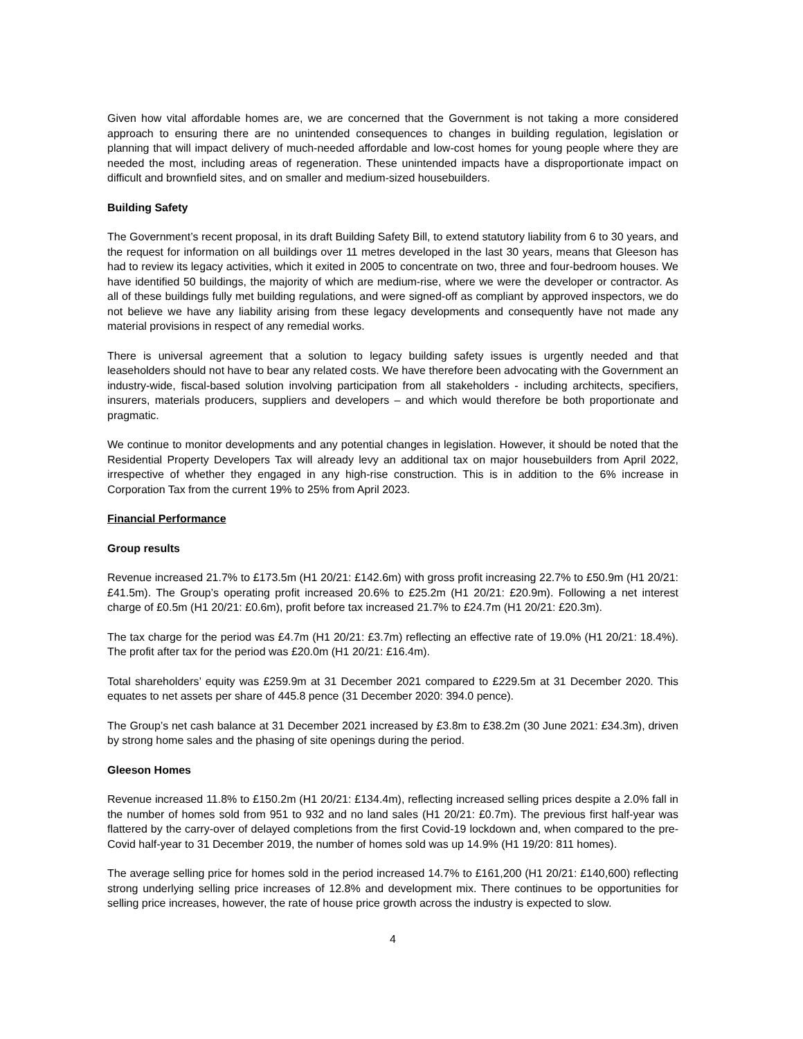Given how vital affordable homes are, we are concerned that the Government is not taking a more considered approach to ensuring there are no unintended consequences to changes in building regulation, legislation or planning that will impact delivery of much-needed affordable and low-cost homes for young people where they are needed the most, including areas of regeneration. These unintended impacts have a disproportionate impact on difficult and brownfield sites, and on smaller and medium-sized housebuilders.
Building Safety
The Government’s recent proposal, in its draft Building Safety Bill, to extend statutory liability from 6 to 30 years, and the request for information on all buildings over 11 metres developed in the last 30 years, means that Gleeson has had to review its legacy activities, which it exited in 2005 to concentrate on two, three and four-bedroom houses. We have identified 50 buildings, the majority of which are medium-rise, where we were the developer or contractor. As all of these buildings fully met building regulations, and were signed-off as compliant by approved inspectors, we do not believe we have any liability arising from these legacy developments and consequently have not made any material provisions in respect of any remedial works.
There is universal agreement that a solution to legacy building safety issues is urgently needed and that leaseholders should not have to bear any related costs. We have therefore been advocating with the Government an industry-wide, fiscal-based solution involving participation from all stakeholders - including architects, specifiers, insurers, materials producers, suppliers and developers – and which would therefore be both proportionate and pragmatic.
We continue to monitor developments and any potential changes in legislation. However, it should be noted that the Residential Property Developers Tax will already levy an additional tax on major housebuilders from April 2022, irrespective of whether they engaged in any high-rise construction. This is in addition to the 6% increase in Corporation Tax from the current 19% to 25% from April 2023.
Financial Performance
Group results
Revenue increased 21.7% to £173.5m (H1 20/21: £142.6m) with gross profit increasing 22.7% to £50.9m (H1 20/21: £41.5m). The Group’s operating profit increased 20.6% to £25.2m (H1 20/21: £20.9m). Following a net interest charge of £0.5m (H1 20/21: £0.6m), profit before tax increased 21.7% to £24.7m (H1 20/21: £20.3m).
The tax charge for the period was £4.7m (H1 20/21: £3.7m) reflecting an effective rate of 19.0% (H1 20/21: 18.4%). The profit after tax for the period was £20.0m (H1 20/21: £16.4m).
Total shareholders’ equity was £259.9m at 31 December 2021 compared to £229.5m at 31 December 2020. This equates to net assets per share of 445.8 pence (31 December 2020: 394.0 pence).
The Group’s net cash balance at 31 December 2021 increased by £3.8m to £38.2m (30 June 2021: £34.3m), driven by strong home sales and the phasing of site openings during the period.
Gleeson Homes
Revenue increased 11.8% to £150.2m (H1 20/21: £134.4m), reflecting increased selling prices despite a 2.0% fall in the number of homes sold from 951 to 932 and no land sales (H1 20/21: £0.7m). The previous first half-year was flattered by the carry-over of delayed completions from the first Covid-19 lockdown and, when compared to the pre-Covid half-year to 31 December 2019, the number of homes sold was up 14.9% (H1 19/20: 811 homes).
The average selling price for homes sold in the period increased 14.7% to £161,200 (H1 20/21: £140,600) reflecting strong underlying selling price increases of 12.8% and development mix. There continues to be opportunities for selling price increases, however, the rate of house price growth across the industry is expected to slow.
4